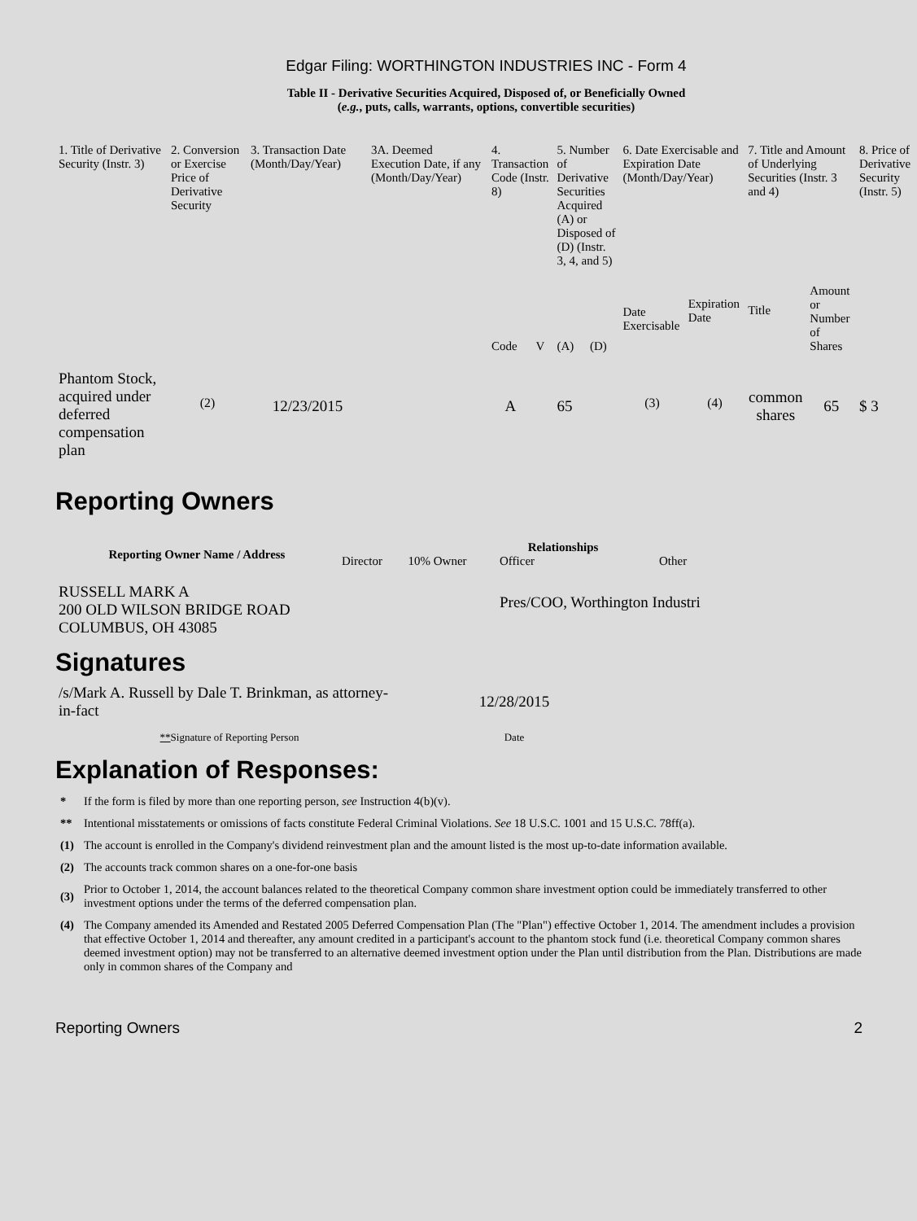Edgar Filing: WORTHINGTON INDUSTRIES INC - Form 4
Table II - Derivative Securities Acquired, Disposed of, or Beneficially Owned
(e.g., puts, calls, warrants, options, convertible securities)
| 1. Title of Derivative Security (Instr. 3) | 2. Conversion or Exercise Price of Derivative Security | 3. Transaction Date (Month/Day/Year) | 3A. Deemed Execution Date, if any (Month/Day/Year) | 4. Transaction Code (Instr. 8) | | 5. Number of Derivative Securities Acquired (A) or Disposed of (D) (Instr. 3, 4, and 5) | | 6. Date Exercisable and Expiration Date (Month/Day/Year) | | 7. Title and Amount of Underlying Securities (Instr. 3 and 4) | | 8. Price of Derivative Security (Instr. 5) |
| --- | --- | --- | --- | --- | --- | --- | --- | --- | --- | --- | --- | --- |
| | | | | Code | V | (A) | (D) | Date Exercisable | Expiration Date | Title | Amount or Number of Shares | |
| Phantom Stock, acquired under deferred compensation plan | <sup>(2)</sup> | 12/23/2015 | | A | | 65 | | <sup>(3)</sup> | <sup>(4)</sup> | common shares | 65 | $ 3 |
Reporting Owners
| Reporting Owner Name / Address | Relationships | | | |
| --- | --- | --- | --- | --- |
| | Director | 10% Owner | Officer | Other |
| RUSSELL MARK A 200 OLD WILSON BRIDGE ROAD COLUMBUS, OH 43085 | | | Pres/COO, Worthington Industri | |
Signatures
| /s/Mark A. Russell by Dale T. Brinkman, as attorney-in-fact | 12/28/2015 |
| ** Signature of Reporting Person | Date |
Explanation of Responses:
| * | If the form is filed by more than one reporting person, see Instruction 4(b)(v). |
| ** | Intentional misstatements or omissions of facts constitute Federal Criminal Violations. See 18 U.S.C. 1001 and 15 U.S.C. 78ff(a). |
| (1) | The account is enrolled in the Company's dividend reinvestment plan and the amount listed is the most up-to-date information available. |
| (2) | The accounts track common shares on a one-for-one basis |
| (3) | Prior to October 1, 2014, the account balances related to the theoretical Company common share investment option could be immediately transferred to other investment options under the terms of the deferred compensation plan. |
| (4) | The Company amended its Amended and Restated 2005 Deferred Compensation Plan (The "Plan") effective October 1, 2014. The amendment includes a provision that effective October 1, 2014 and thereafter, any amount credited in a participant's account to the phantom stock fund (i.e. theoretical Company common shares deemed investment option) may not be transferred to an alternative deemed investment option under the Plan until distribution from the Plan. Distributions are made only in common shares of the Company and |
Reporting Owners 2